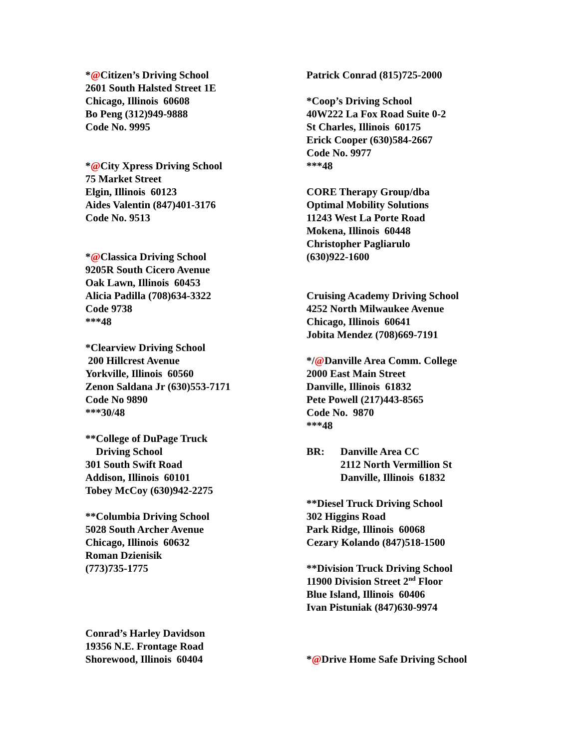*@Citizen’s Driving School
2601 South Halsted Street 1E
Chicago, Illinois 60608
Bo Peng (312)949-9888
Code No. 9995
*@City Xpress Driving School
75 Market Street
Elgin, Illinois 60123
Aides Valentin (847)401-3176
Code No. 9513
*@Classica Driving School
9205R South Cicero Avenue
Oak Lawn, Illinois 60453
Alicia Padilla (708)634-3322
Code 9738
***48
*Clearview Driving School
200 Hillcrest Avenue
Yorkville, Illinois 60560
Zenon Saldana Jr (630)553-7171
Code No 9890
***30/48
**College of DuPage Truck
Driving School
301 South Swift Road
Addison, Illinois 60101
Tobey McCoy (630)942-2275
**Columbia Driving School
5028 South Archer Avenue
Chicago, Illinois 60632
Roman Dzienisik
(773)735-1775
Conrad’s Harley Davidson
19356 N.E. Frontage Road
Shorewood, Illinois 60404
Patrick Conrad (815)725-2000
*Coop’s Driving School
40W222 La Fox Road Suite 0-2
St Charles, Illinois 60175
Erick Cooper (630)584-2667
Code No. 9977
***48
CORE Therapy Group/dba
Optimal Mobility Solutions
11243 West La Porte Road
Mokena, Illinois 60448
Christopher Pagliarulo
(630)922-1600
Cruising Academy Driving School
4252 North Milwaukee Avenue
Chicago, Illinois 60641
Jobita Mendez (708)669-7191
*/@Danville Area Comm. College
2000 East Main Street
Danville, Illinois 61832
Pete Powell (217)443-8565
Code No. 9870
***48
BR: Danville Area CC
2112 North Vermillion St
Danville, Illinois 61832
**Diesel Truck Driving School
302 Higgins Road
Park Ridge, Illinois 60068
Cezary Kolando (847)518-1500
**Division Truck Driving School
11900 Division Street 2<sup>nd</sup> Floor
Blue Island, Illinois 60406
Ivan Pistuniak (847)630-9974
*@Drive Home Safe Driving School